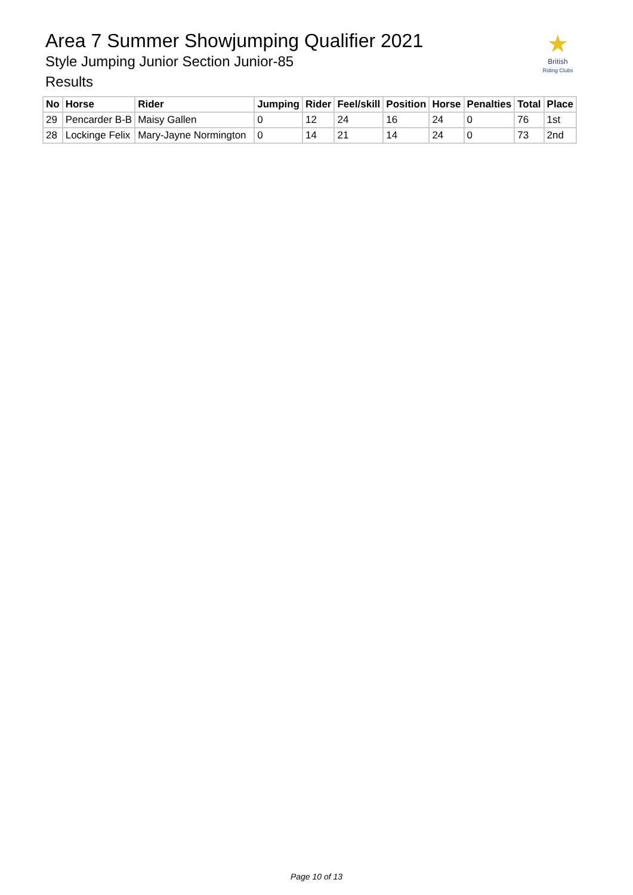Area 7 Summer Showjumping Qualifier 2021
Style Jumping Junior Section Junior-85
Results
★
British
Riding Clubs
| No | Horse | Rider | Jumping | Rider | Feel/skill | Position | Horse | Penalties | Total | Place |
| --- | --- | --- | --- | --- | --- | --- | --- | --- | --- | --- |
| 29 | Pencarder B-B | Maisy Gallen | 0 | 12 | 24 | 16 | 24 | 0 | 76 | 1st |
| 28 | Lockinge Felix | Mary-Jayne Normington | 0 | 14 | 21 | 14 | 24 | 0 | 73 | 2nd |
Page 10 of 13